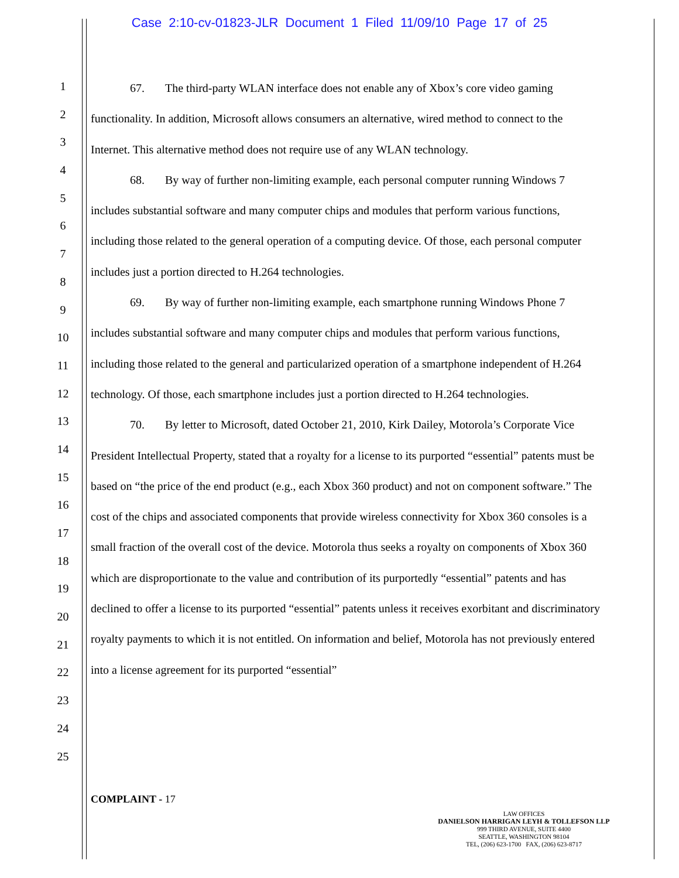Case 2:10-cv-01823-JLR Document 1 Filed 11/09/10 Page 17 of 25
1
2
3
4
5
6
7
8
9
10
11
12
13
14
15
16
17
18
19
20
21
22
23
24
25
67. The third-party WLAN interface does not enable any of Xbox’s core video gaming functionality. In addition, Microsoft allows consumers an alternative, wired method to connect to the Internet. This alternative method does not require use of any WLAN technology.
68. By way of further non-limiting example, each personal computer running Windows 7 includes substantial software and many computer chips and modules that perform various functions, including those related to the general operation of a computing device. Of those, each personal computer includes just a portion directed to H.264 technologies.
69. By way of further non-limiting example, each smartphone running Windows Phone 7 includes substantial software and many computer chips and modules that perform various functions, including those related to the general and particularized operation of a smartphone independent of H.264 technology. Of those, each smartphone includes just a portion directed to H.264 technologies.
70. By letter to Microsoft, dated October 21, 2010, Kirk Dailey, Motorola’s Corporate Vice President Intellectual Property, stated that a royalty for a license to its purported “essential” patents must be based on “the price of the end product (e.g., each Xbox 360 product) and not on component software.” The cost of the chips and associated components that provide wireless connectivity for Xbox 360 consoles is a small fraction of the overall cost of the device. Motorola thus seeks a royalty on components of Xbox 360 which are disproportionate to the value and contribution of its purportedly “essential” patents and has declined to offer a license to its purported “essential” patents unless it receives exorbitant and discriminatory royalty payments to which it is not entitled. On information and belief, Motorola has not previously entered into a license agreement for its purported “essential”
COMPLAINT - 17
LAW OFFICES
DANIELSON HARRIGAN LEYH & TOLLEFSON LLP
999 THIRD AVENUE, SUITE 4400
SEATTLE, WASHINGTON 98104
TEL, (206) 623-1700 FAX, (206) 623-8717